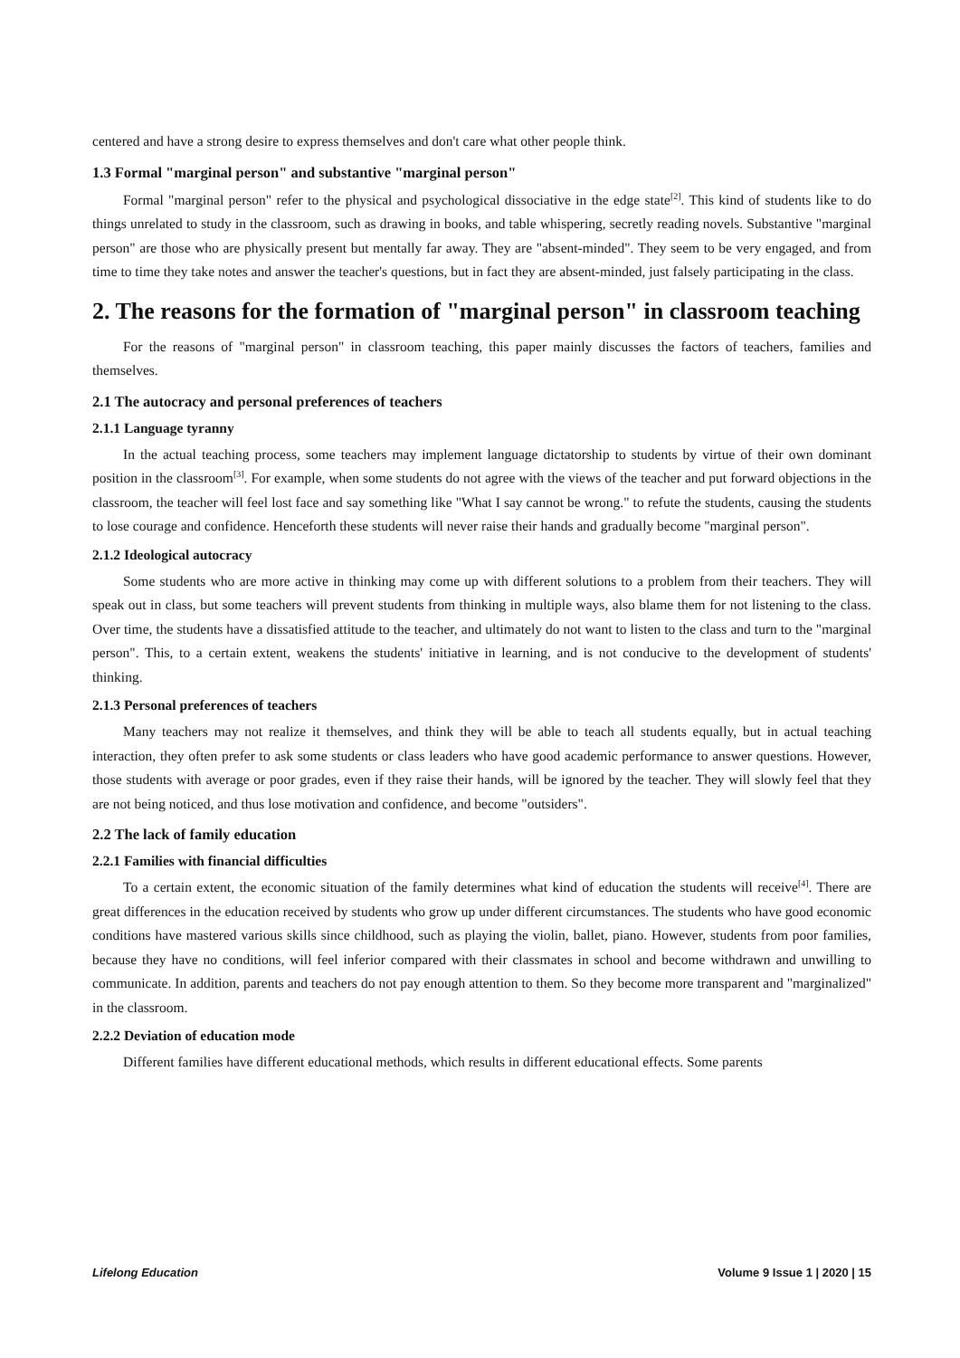centered and have a strong desire to express themselves and don't care what other people think.
1.3 Formal "marginal person" and substantive "marginal person"
Formal "marginal person" refer to the physical and psychological dissociative in the edge state<sup>[2]</sup>. This kind of students like to do things unrelated to study in the classroom, such as drawing in books, and table whispering, secretly reading novels. Substantive "marginal person" are those who are physically present but mentally far away. They are "absent-minded". They seem to be very engaged, and from time to time they take notes and answer the teacher's questions, but in fact they are absent-minded, just falsely participating in the class.
2. The reasons for the formation of "marginal person" in classroom teaching
For the reasons of "marginal person" in classroom teaching, this paper mainly discusses the factors of teachers, families and themselves.
2.1 The autocracy and personal preferences of teachers
2.1.1 Language tyranny
In the actual teaching process, some teachers may implement language dictatorship to students by virtue of their own dominant position in the classroom<sup>[3]</sup>. For example, when some students do not agree with the views of the teacher and put forward objections in the classroom, the teacher will feel lost face and say something like "What I say cannot be wrong." to refute the students, causing the students to lose courage and confidence. Henceforth these students will never raise their hands and gradually become "marginal person".
2.1.2 Ideological autocracy
Some students who are more active in thinking may come up with different solutions to a problem from their teachers. They will speak out in class, but some teachers will prevent students from thinking in multiple ways, also blame them for not listening to the class. Over time, the students have a dissatisfied attitude to the teacher, and ultimately do not want to listen to the class and turn to the "marginal person". This, to a certain extent, weakens the students' initiative in learning, and is not conducive to the development of students' thinking.
2.1.3 Personal preferences of teachers
Many teachers may not realize it themselves, and think they will be able to teach all students equally, but in actual teaching interaction, they often prefer to ask some students or class leaders who have good academic performance to answer questions. However, those students with average or poor grades, even if they raise their hands, will be ignored by the teacher. They will slowly feel that they are not being noticed, and thus lose motivation and confidence, and become "outsiders".
2.2 The lack of family education
2.2.1 Families with financial difficulties
To a certain extent, the economic situation of the family determines what kind of education the students will receive<sup>[4]</sup>. There are great differences in the education received by students who grow up under different circumstances. The students who have good economic conditions have mastered various skills since childhood, such as playing the violin, ballet, piano. However, students from poor families, because they have no conditions, will feel inferior compared with their classmates in school and become withdrawn and unwilling to communicate. In addition, parents and teachers do not pay enough attention to them. So they become more transparent and "marginalized" in the classroom.
2.2.2 Deviation of education mode
Different families have different educational methods, which results in different educational effects. Some parents
Lifelong Education Volume 9 Issue 1 | 2020 | 15